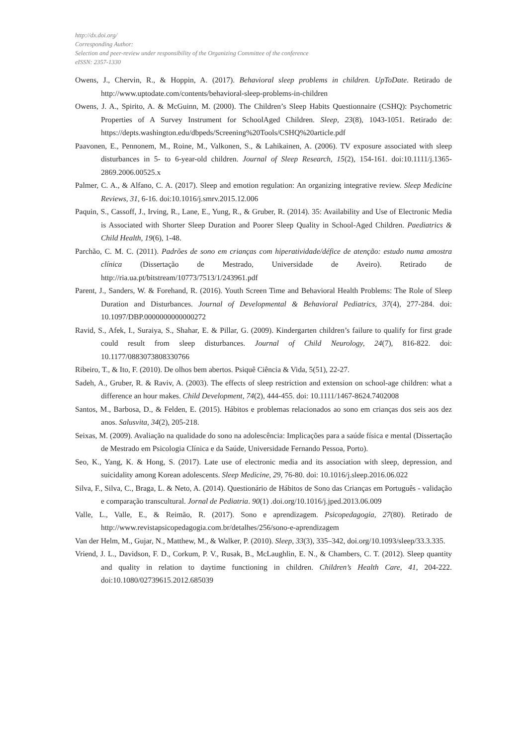http://dx.doi.org/
Corresponding Author:
Selection and peer-review under responsibility of the Organizing Committee of the conference
eISSN: 2357-1330
Owens, J., Chervin, R., & Hoppin, A. (2017). Behavioral sleep problems in children. UpToDate. Retirado de http://www.uptodate.com/contents/behavioral-sleep-problems-in-children
Owens, J. A., Spirito, A. & McGuinn, M. (2000). The Children’s Sleep Habits Questionnaire (CSHQ): Psychometric Properties of A Survey Instrument for SchoolAged Children. Sleep, 23(8), 1043-1051. Retirado de: https://depts.washington.edu/dbpeds/Screening%20Tools/CSHQ%20article.pdf
Paavonen, E., Pennonem, M., Roine, M., Valkonen, S., & Lahikainen, A. (2006). TV exposure associated with sleep disturbances in 5- to 6-year-old children. Journal of Sleep Research, 15(2), 154-161. doi:10.1111/j.1365-2869.2006.00525.x
Palmer, C. A., & Alfano, C. A. (2017). Sleep and emotion regulation: An organizing integrative review. Sleep Medicine Reviews, 31, 6-16. doi:10.1016/j.smrv.2015.12.006
Paquin, S., Cassoff, J., Irving, R., Lane, E., Yung, R., & Gruber, R. (2014). 35: Availability and Use of Electronic Media is Associated with Shorter Sleep Duration and Poorer Sleep Quality in School-Aged Children. Paediatrics & Child Health, 19(6), 1-48.
Parchão, C. M. C. (2011). Padrões de sono em crianças com hiperatividade/défice de atenção: estudo numa amostra clínica (Dissertação de Mestrado, Universidade de Aveiro). Retirado de http://ria.ua.pt/bitstream/10773/7513/1/243961.pdf
Parent, J., Sanders, W. & Forehand, R. (2016). Youth Screen Time and Behavioral Health Problems: The Role of Sleep Duration and Disturbances. Journal of Developmental & Behavioral Pediatrics, 37(4), 277-284. doi: 10.1097/DBP.0000000000000272
Ravid, S., Afek, I., Suraiya, S., Shahar, E. & Pillar, G. (2009). Kindergarten children’s failure to qualify for first grade could result from sleep disturbances. Journal of Child Neurology, 24(7), 816-822. doi: 10.1177/0883073808330766
Ribeiro, T., & Ito, F. (2010). De olhos bem abertos. Psiquê Ciência & Vida, 5(51), 22-27.
Sadeh, A., Gruber, R. & Raviv, A. (2003). The effects of sleep restriction and extension on school-age children: what a difference an hour makes. Child Development, 74(2), 444-455. doi: 10.1111/1467-8624.7402008
Santos, M., Barbosa, D., & Felden, E. (2015). Hábitos e problemas relacionados ao sono em crianças dos seis aos dez anos. Salusvita, 34(2), 205-218.
Seixas, M. (2009). Avaliação na qualidade do sono na adolescência: Implicações para a saúde física e mental (Dissertação de Mestrado em Psicologia Clínica e da Saúde, Universidade Fernando Pessoa, Porto).
Seo, K., Yang, K. & Hong, S. (2017). Late use of electronic media and its association with sleep, depression, and suicidality among Korean adolescents. Sleep Medicine, 29, 76-80. doi: 10.1016/j.sleep.2016.06.022
Silva, F., Silva, C., Braga, L. & Neto, A. (2014). Questionário de Hábitos de Sono das Crianças em Português - validação e comparação transcultural. Jornal de Pediatria. 90(1) .doi.org/10.1016/j.jped.2013.06.009
Valle, L., Valle, E., & Reimão, R. (2017). Sono e aprendizagem. Psicopedagogia, 27(80). Retirado de http://www.revistapsicopedagogia.com.br/detalhes/256/sono-e-aprendizagem
Van der Helm, M., Gujar, N., Matthew, M., & Walker, P. (2010). Sleep, 33(3), 335–342, doi.org/10.1093/sleep/33.3.335.
Vriend, J. L., Davidson, F. D., Corkum, P. V., Rusak, B., McLaughlin, E. N., & Chambers, C. T. (2012). Sleep quantity and quality in relation to daytime functioning in children. Children’s Health Care, 41, 204-222. doi:10.1080/02739615.2012.685039